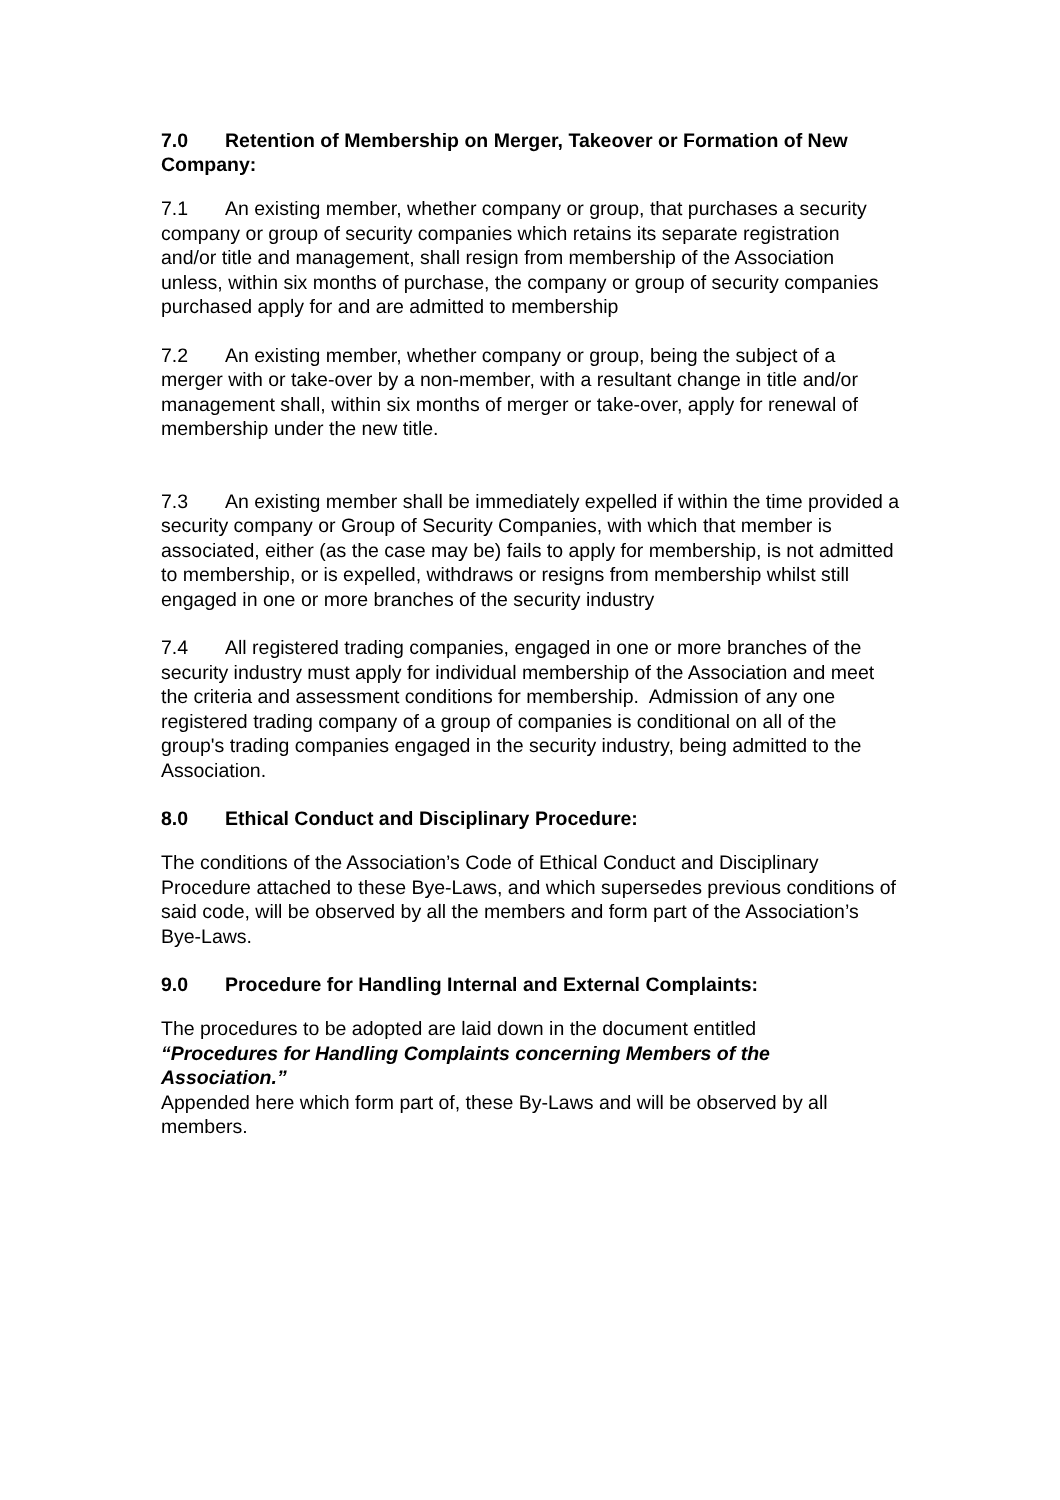7.0 Retention of Membership on Merger, Takeover or Formation of New Company:
7.1 An existing member, whether company or group, that purchases a security company or group of security companies which retains its separate registration and/or title and management, shall resign from membership of the Association unless, within six months of purchase, the company or group of security companies purchased apply for and are admitted to membership
7.2 An existing member, whether company or group, being the subject of a merger with or take-over by a non-member, with a resultant change in title and/or management shall, within six months of merger or take-over, apply for renewal of membership under the new title.
7.3 An existing member shall be immediately expelled if within the time provided a security company or Group of Security Companies, with which that member is associated, either (as the case may be) fails to apply for membership, is not admitted to membership, or is expelled, withdraws or resigns from membership whilst still engaged in one or more branches of the security industry
7.4 All registered trading companies, engaged in one or more branches of the security industry must apply for individual membership of the Association and meet the criteria and assessment conditions for membership. Admission of any one registered trading company of a group of companies is conditional on all of the group's trading companies engaged in the security industry, being admitted to the Association.
8.0 Ethical Conduct and Disciplinary Procedure:
The conditions of the Association’s Code of Ethical Conduct and Disciplinary Procedure attached to these Bye-Laws, and which supersedes previous conditions of said code, will be observed by all the members and form part of the Association’s Bye-Laws.
9.0 Procedure for Handling Internal and External Complaints:
The procedures to be adopted are laid down in the document entitled
“Procedures for Handling Complaints concerning Members of the Association.”
Appended here which form part of, these By-Laws and will be observed by all members.